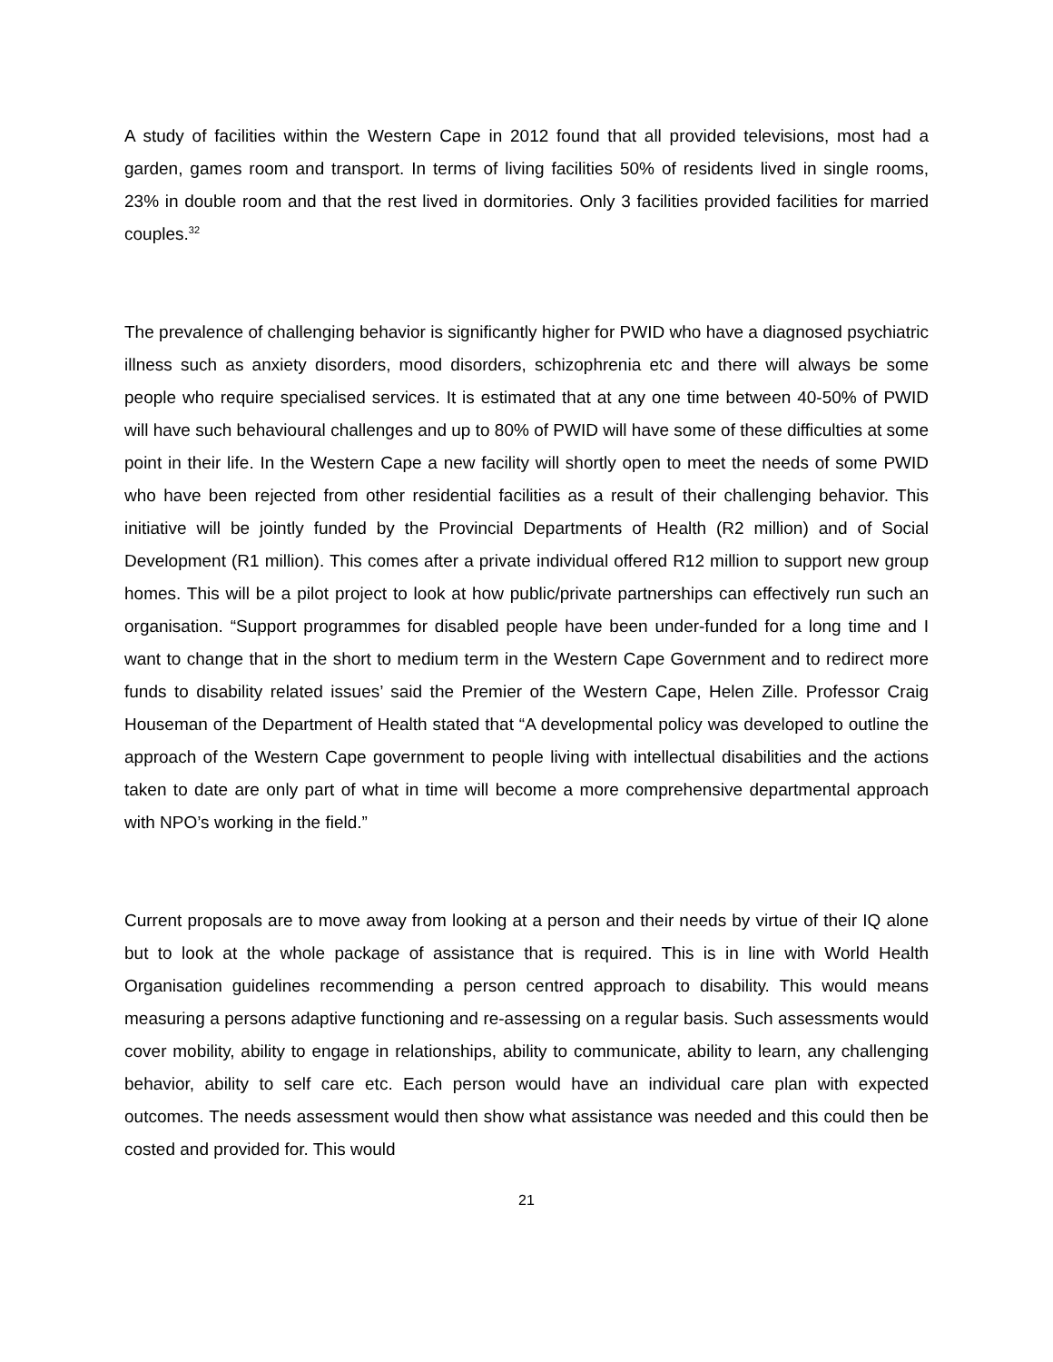A study of facilities within the Western Cape in 2012 found that all provided televisions, most had a garden, games room and transport. In terms of living facilities 50% of residents lived in single rooms, 23% in double room and that the rest lived in dormitories. Only 3 facilities provided facilities for married couples.<sup>32</sup>
The prevalence of challenging behavior is significantly higher for PWID who have a diagnosed psychiatric illness such as anxiety disorders, mood disorders, schizophrenia etc and there will always be some people who require specialised services. It is estimated that at any one time between 40-50% of PWID will have such behavioural challenges and up to 80% of PWID will have some of these difficulties at some point in their life. In the Western Cape a new facility will shortly open to meet the needs of some PWID who have been rejected from other residential facilities as a result of their challenging behavior. This initiative will be jointly funded by the Provincial Departments of Health (R2 million) and of Social Development (R1 million). This comes after a private individual offered R12 million to support new group homes. This will be a pilot project to look at how public/private partnerships can effectively run such an organisation. “Support programmes for disabled people have been under-funded for a long time and I want to change that in the short to medium term in the Western Cape Government and to redirect more funds to disability related issues’ said the Premier of the Western Cape, Helen Zille. Professor Craig Houseman of the Department of Health stated that “A developmental policy was developed to outline the approach of the Western Cape government to people living with intellectual disabilities and the actions taken to date are only part of what in time will become a more comprehensive departmental approach with NPO’s working in the field.”
Current proposals are to move away from looking at a person and their needs by virtue of their IQ alone but to look at the whole package of assistance that is required. This is in line with World Health Organisation guidelines recommending a person centred approach to disability. This would means measuring a persons adaptive functioning and re-assessing on a regular basis. Such assessments would cover mobility, ability to engage in relationships, ability to communicate, ability to learn, any challenging behavior, ability to self care etc. Each person would have an individual care plan with expected outcomes. The needs assessment would then show what assistance was needed and this could then be costed and provided for. This would
21